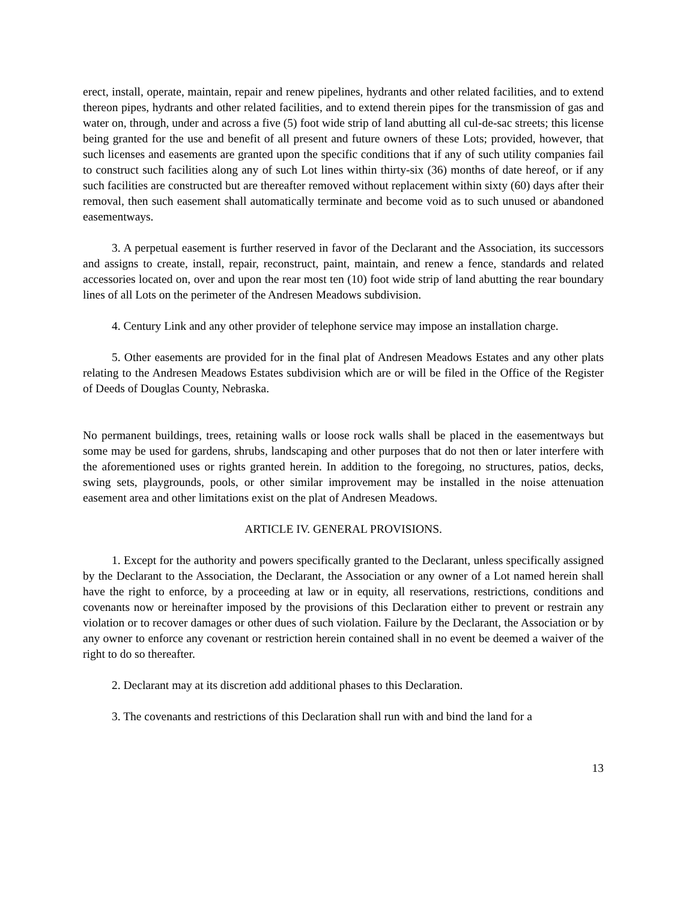erect, install, operate, maintain, repair and renew pipelines, hydrants and other related facilities, and to extend thereon pipes, hydrants and other related facilities, and to extend therein pipes for the transmission of gas and water on, through, under and across a five (5) foot wide strip of land abutting all cul-de-sac streets; this license being granted for the use and benefit of all present and future owners of these Lots; provided, however, that such licenses and easements are granted upon the specific conditions that if any of such utility companies fail to construct such facilities along any of such Lot lines within thirty-six (36) months of date hereof, or if any such facilities are constructed but are thereafter removed without replacement within sixty (60) days after their removal, then such easement shall automatically terminate and become void as to such unused or abandoned easementways.
3. A perpetual easement is further reserved in favor of the Declarant and the Association, its successors and assigns to create, install, repair, reconstruct, paint, maintain, and renew a fence, standards and related accessories located on, over and upon the rear most ten (10) foot wide strip of land abutting the rear boundary lines of all Lots on the perimeter of the Andresen Meadows subdivision.
4. Century Link and any other provider of telephone service may impose an installation charge.
5. Other easements are provided for in the final plat of Andresen Meadows Estates and any other plats relating to the Andresen Meadows Estates subdivision which are or will be filed in the Office of the Register of Deeds of Douglas County, Nebraska.
No permanent buildings, trees, retaining walls or loose rock walls shall be placed in the easementways but some may be used for gardens, shrubs, landscaping and other purposes that do not then or later interfere with the aforementioned uses or rights granted herein. In addition to the foregoing, no structures, patios, decks, swing sets, playgrounds, pools, or other similar improvement may be installed in the noise attenuation easement area and other limitations exist on the plat of Andresen Meadows.
ARTICLE IV. GENERAL PROVISIONS.
1. Except for the authority and powers specifically granted to the Declarant, unless specifically assigned by the Declarant to the Association, the Declarant, the Association or any owner of a Lot named herein shall have the right to enforce, by a proceeding at law or in equity, all reservations, restrictions, conditions and covenants now or hereinafter imposed by the provisions of this Declaration either to prevent or restrain any violation or to recover damages or other dues of such violation. Failure by the Declarant, the Association or by any owner to enforce any covenant or restriction herein contained shall in no event be deemed a waiver of the right to do so thereafter.
2. Declarant may at its discretion add additional phases to this Declaration.
3. The covenants and restrictions of this Declaration shall run with and bind the land for a
13